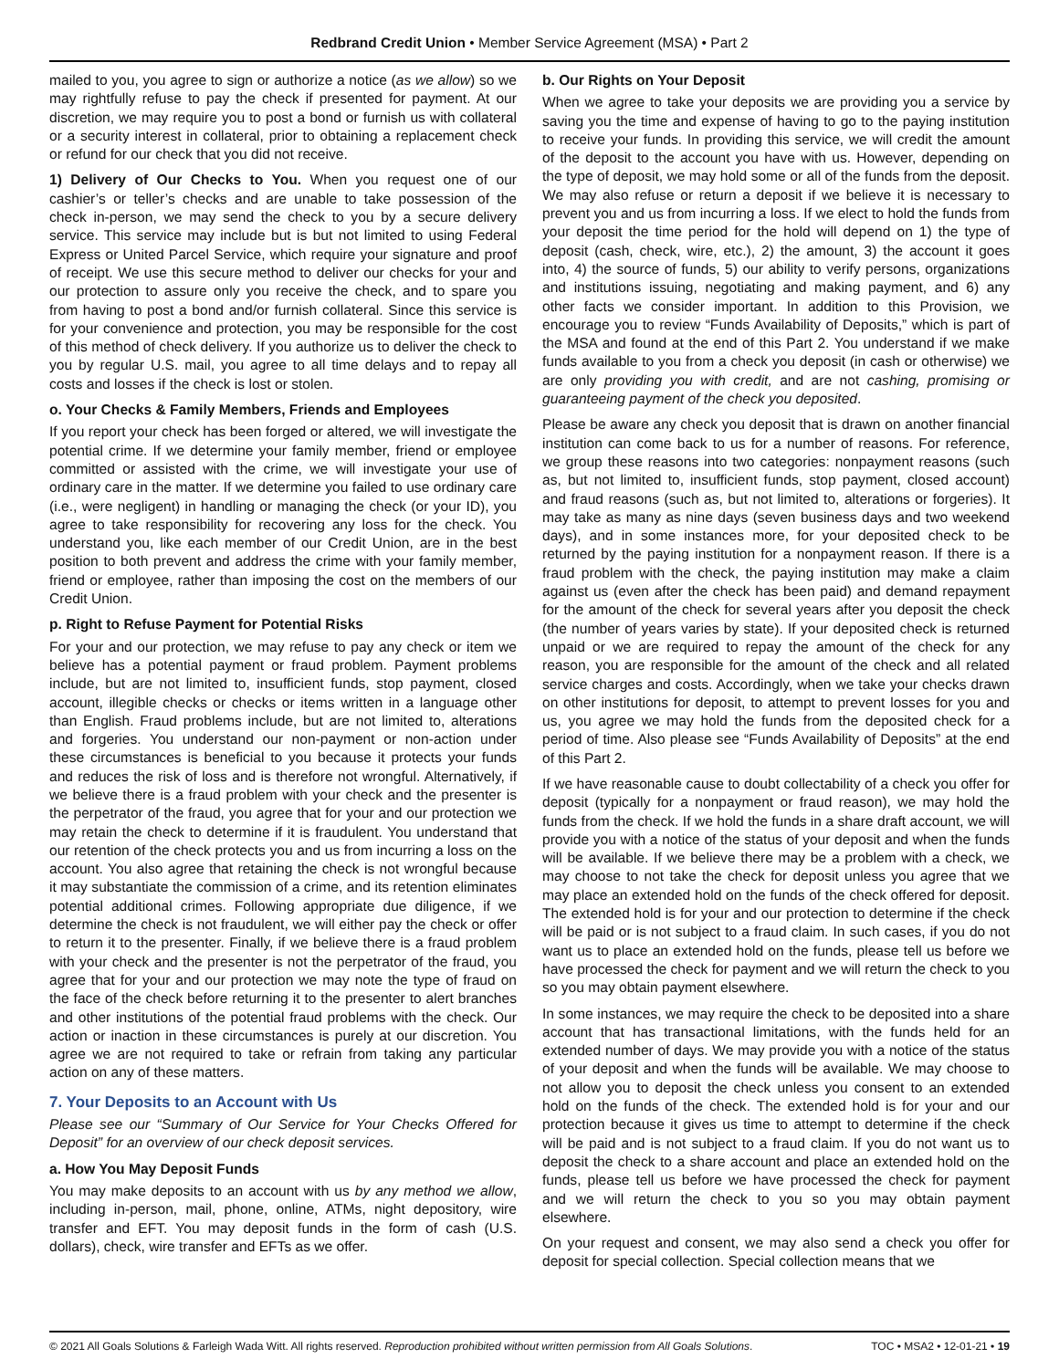Redbrand Credit Union • Member Service Agreement (MSA) • Part 2
mailed to you, you agree to sign or authorize a notice (as we allow) so we may rightfully refuse to pay the check if presented for payment. At our discretion, we may require you to post a bond or furnish us with collateral or a security interest in collateral, prior to obtaining a replacement check or refund for our check that you did not receive.
1) Delivery of Our Checks to You. When you request one of our cashier’s or teller’s checks and are unable to take possession of the check in-person, we may send the check to you by a secure delivery service. This service may include but is but not limited to using Federal Express or United Parcel Service, which require your signature and proof of receipt. We use this secure method to deliver our checks for your and our protection to assure only you receive the check, and to spare you from having to post a bond and/or furnish collateral. Since this service is for your convenience and protection, you may be responsible for the cost of this method of check delivery. If you authorize us to deliver the check to you by regular U.S. mail, you agree to all time delays and to repay all costs and losses if the check is lost or stolen.
o. Your Checks & Family Members, Friends and Employees
If you report your check has been forged or altered, we will investigate the potential crime. If we determine your family member, friend or employee committed or assisted with the crime, we will investigate your use of ordinary care in the matter. If we determine you failed to use ordinary care (i.e., were negligent) in handling or managing the check (or your ID), you agree to take responsibility for recovering any loss for the check. You understand you, like each member of our Credit Union, are in the best position to both prevent and address the crime with your family member, friend or employee, rather than imposing the cost on the members of our Credit Union.
p. Right to Refuse Payment for Potential Risks
For your and our protection, we may refuse to pay any check or item we believe has a potential payment or fraud problem. Payment problems include, but are not limited to, insufficient funds, stop payment, closed account, illegible checks or checks or items written in a language other than English. Fraud problems include, but are not limited to, alterations and forgeries. You understand our non-payment or non-action under these circumstances is beneficial to you because it protects your funds and reduces the risk of loss and is therefore not wrongful. Alternatively, if we believe there is a fraud problem with your check and the presenter is the perpetrator of the fraud, you agree that for your and our protection we may retain the check to determine if it is fraudulent. You understand that our retention of the check protects you and us from incurring a loss on the account. You also agree that retaining the check is not wrongful because it may substantiate the commission of a crime, and its retention eliminates potential additional crimes. Following appropriate due diligence, if we determine the check is not fraudulent, we will either pay the check or offer to return it to the presenter. Finally, if we believe there is a fraud problem with your check and the presenter is not the perpetrator of the fraud, you agree that for your and our protection we may note the type of fraud on the face of the check before returning it to the presenter to alert branches and other institutions of the potential fraud problems with the check. Our action or inaction in these circumstances is purely at our discretion. You agree we are not required to take or refrain from taking any particular action on any of these matters.
7. Your Deposits to an Account with Us
Please see our “Summary of Our Service for Your Checks Offered for Deposit” for an overview of our check deposit services.
a. How You May Deposit Funds
You may make deposits to an account with us by any method we allow, including in-person, mail, phone, online, ATMs, night depository, wire transfer and EFT. You may deposit funds in the form of cash (U.S. dollars), check, wire transfer and EFTs as we offer.
b. Our Rights on Your Deposit
When we agree to take your deposits we are providing you a service by saving you the time and expense of having to go to the paying institution to receive your funds. In providing this service, we will credit the amount of the deposit to the account you have with us. However, depending on the type of deposit, we may hold some or all of the funds from the deposit. We may also refuse or return a deposit if we believe it is necessary to prevent you and us from incurring a loss. If we elect to hold the funds from your deposit the time period for the hold will depend on 1) the type of deposit (cash, check, wire, etc.), 2) the amount, 3) the account it goes into, 4) the source of funds, 5) our ability to verify persons, organizations and institutions issuing, negotiating and making payment, and 6) any other facts we consider important. In addition to this Provision, we encourage you to review “Funds Availability of Deposits,” which is part of the MSA and found at the end of this Part 2. You understand if we make funds available to you from a check you deposit (in cash or otherwise) we are only providing you with credit, and are not cashing, promising or guaranteeing payment of the check you deposited.
Please be aware any check you deposit that is drawn on another financial institution can come back to us for a number of reasons. For reference, we group these reasons into two categories: nonpayment reasons (such as, but not limited to, insufficient funds, stop payment, closed account) and fraud reasons (such as, but not limited to, alterations or forgeries). It may take as many as nine days (seven business days and two weekend days), and in some instances more, for your deposited check to be returned by the paying institution for a nonpayment reason. If there is a fraud problem with the check, the paying institution may make a claim against us (even after the check has been paid) and demand repayment for the amount of the check for several years after you deposit the check (the number of years varies by state). If your deposited check is returned unpaid or we are required to repay the amount of the check for any reason, you are responsible for the amount of the check and all related service charges and costs. Accordingly, when we take your checks drawn on other institutions for deposit, to attempt to prevent losses for you and us, you agree we may hold the funds from the deposited check for a period of time. Also please see “Funds Availability of Deposits” at the end of this Part 2.
If we have reasonable cause to doubt collectability of a check you offer for deposit (typically for a nonpayment or fraud reason), we may hold the funds from the check. If we hold the funds in a share draft account, we will provide you with a notice of the status of your deposit and when the funds will be available. If we believe there may be a problem with a check, we may choose to not take the check for deposit unless you agree that we may place an extended hold on the funds of the check offered for deposit. The extended hold is for your and our protection to determine if the check will be paid or is not subject to a fraud claim. In such cases, if you do not want us to place an extended hold on the funds, please tell us before we have processed the check for payment and we will return the check to you so you may obtain payment elsewhere.
In some instances, we may require the check to be deposited into a share account that has transactional limitations, with the funds held for an extended number of days. We may provide you with a notice of the status of your deposit and when the funds will be available. We may choose to not allow you to deposit the check unless you consent to an extended hold on the funds of the check. The extended hold is for your and our protection because it gives us time to attempt to determine if the check will be paid and is not subject to a fraud claim. If you do not want us to deposit the check to a share account and place an extended hold on the funds, please tell us before we have processed the check for payment and we will return the check to you so you may obtain payment elsewhere.
On your request and consent, we may also send a check you offer for deposit for special collection. Special collection means that we
© 2021 All Goals Solutions & Farleigh Wada Witt. All rights reserved. Reproduction prohibited without written permission from All Goals Solutions. TOC • MSA2 • 12-01-21 • 19